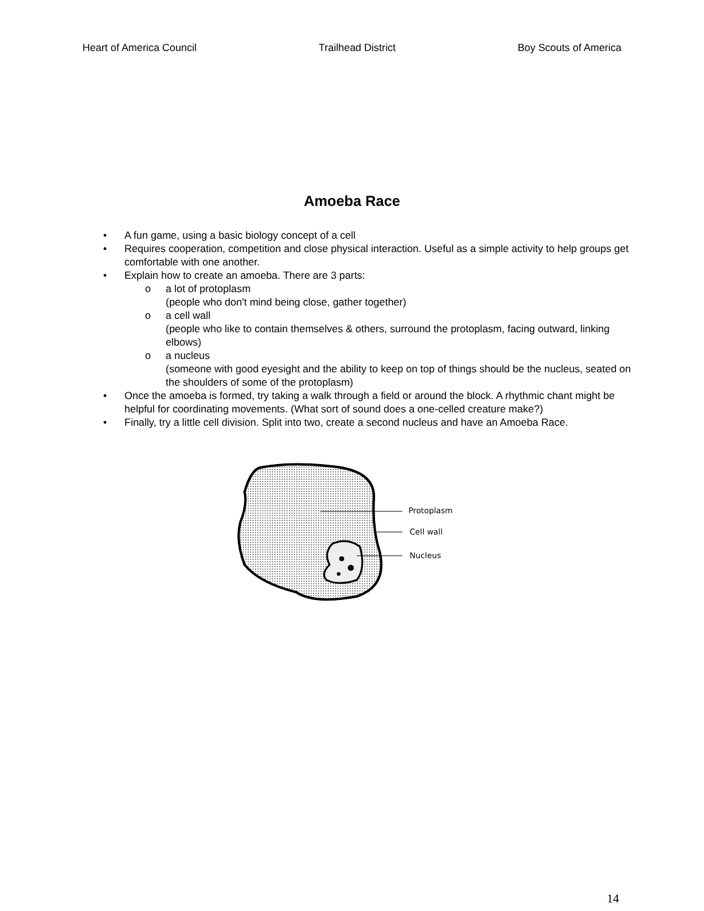Heart of America Council Trailhead District Boy Scouts of America
Amoeba Race
• A fun game, using a basic biology concept of a cell
• Requires cooperation, competition and close physical interaction. Useful as a simple activity to help groups get comfortable with one another.
• Explain how to create an amoeba. There are 3 parts:
o a lot of protoplasm
(people who don't mind being close, gather together)
o a cell wall
(people who like to contain themselves & others, surround the protoplasm, facing outward, linking elbows)
o a nucleus
(someone with good eyesight and the ability to keep on top of things should be the nucleus, seated on the shoulders of some of the protoplasm)
• Once the amoeba is formed, try taking a walk through a field or around the block. A rhythmic chant might be helpful for coordinating movements. (What sort of sound does a one-celled creature make?)
• Finally, try a little cell division. Split into two, create a second nucleus and have an Amoeba Race.
Protoplasm
Cell wall
Nucleus
14